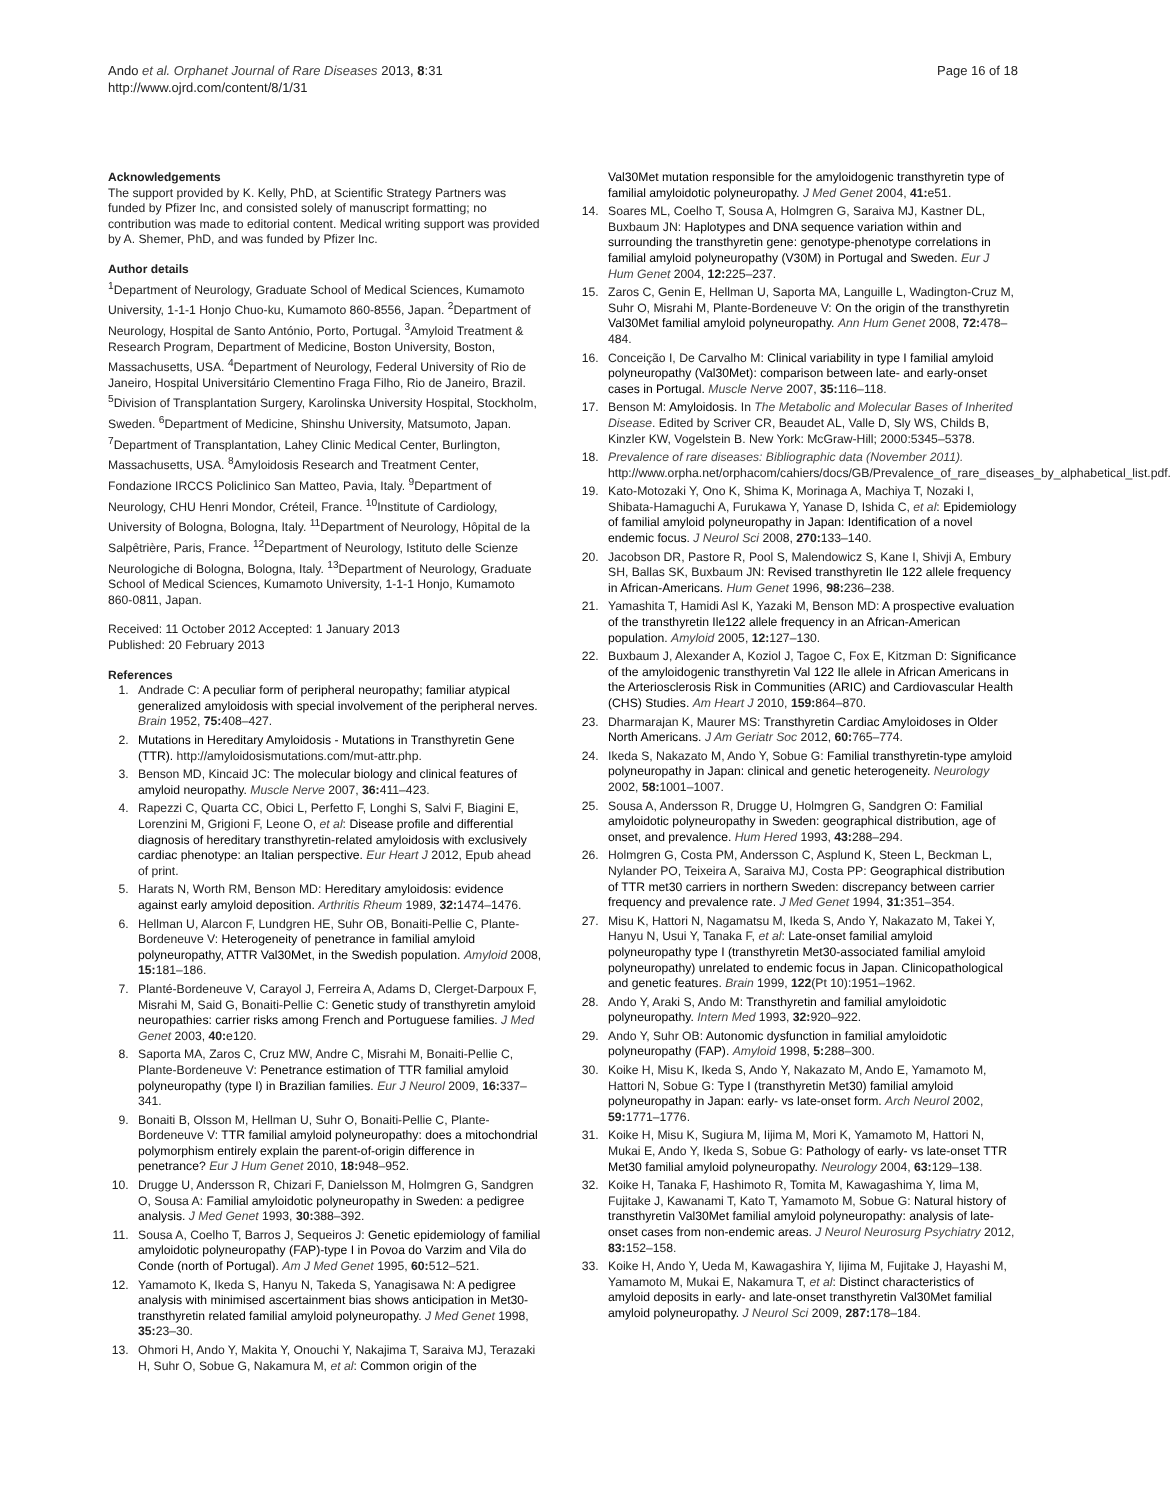Ando et al. Orphanet Journal of Rare Diseases 2013, 8:31
http://www.ojrd.com/content/8/1/31
Page 16 of 18
Acknowledgements
The support provided by K. Kelly, PhD, at Scientific Strategy Partners was funded by Pfizer Inc, and consisted solely of manuscript formatting; no contribution was made to editorial content. Medical writing support was provided by A. Shemer, PhD, and was funded by Pfizer Inc.
Author details
<sup>1</sup> Department of Neurology, Graduate School of Medical Sciences, Kumamoto University, 1-1-1 Honjo Chuo-ku, Kumamoto 860-8556, Japan. <sup>2</sup>Department of Neurology, Hospital de Santo António, Porto, Portugal. <sup>3</sup>Amyloid Treatment & Research Program, Department of Medicine, Boston University, Boston, Massachusetts, USA. <sup>4</sup>Department of Neurology, Federal University of Rio de Janeiro, Hospital Universitário Clementino Fraga Filho, Rio de Janeiro, Brazil. <sup>5</sup>Division of Transplantation Surgery, Karolinska University Hospital, Stockholm, Sweden. <sup>6</sup>Department of Medicine, Shinshu University, Matsumoto, Japan. <sup>7</sup>Department of Transplantation, Lahey Clinic Medical Center, Burlington, Massachusetts, USA. <sup>8</sup>Amyloidosis Research and Treatment Center, Fondazione IRCCS Policlinico San Matteo, Pavia, Italy. <sup>9</sup>Department of Neurology, CHU Henri Mondor, Créteil, France. <sup>10</sup>Institute of Cardiology, University of Bologna, Bologna, Italy. <sup>11</sup>Department of Neurology, Hôpital de la Salpêtrière, Paris, France. <sup>12</sup>Department of Neurology, Istituto delle Scienze Neurologiche di Bologna, Bologna, Italy. <sup>13</sup>Department of Neurology, Graduate School of Medical Sciences, Kumamoto University, 1-1-1 Honjo, Kumamoto 860-0811, Japan.
Received: 11 October 2012 Accepted: 1 January 2013
Published: 20 February 2013
References
1. Andrade C: A peculiar form of peripheral neuropathy; familiar atypical generalized amyloidosis with special involvement of the peripheral nerves. Brain 1952, 75: 408–427.
2. Mutations in Hereditary Amyloidosis - Mutations in Transthyretin Gene (TTR). http://amyloidosismutations.com/mut-attr.php.
3. Benson MD, Kincaid JC: The molecular biology and clinical features of amyloid neuropathy. Muscle Nerve 2007, 36: 411–423.
4. Rapezzi C, Quarta CC, Obici L, Perfetto F, Longhi S, Salvi F, Biagini E, Lorenzini M, Grigioni F, Leone O, et al: Disease profile and differential diagnosis of hereditary transthyretin-related amyloidosis with exclusively cardiac phenotype: an Italian perspective. Eur Heart J 2012, Epub ahead of print.
5. Harats N, Worth RM, Benson MD: Hereditary amyloidosis: evidence against early amyloid deposition. Arthritis Rheum 1989, 32: 1474–1476.
6. Hellman U, Alarcon F, Lundgren HE, Suhr OB, Bonaiti-Pellie C, Plante-Bordeneuve V: Heterogeneity of penetrance in familial amyloid polyneuropathy, ATTR Val30Met, in the Swedish population. Amyloid 2008, 15: 181–186.
7. Planté-Bordeneuve V, Carayol J, Ferreira A, Adams D, Clerget-Darpoux F, Misrahi M, Said G, Bonaiti-Pellie C: Genetic study of transthyretin amyloid neuropathies: carrier risks among French and Portuguese families. J Med Genet 2003, 40: e120.
8. Saporta MA, Zaros C, Cruz MW, Andre C, Misrahi M, Bonaiti-Pellie C, Plante-Bordeneuve V: Penetrance estimation of TTR familial amyloid polyneuropathy (type I) in Brazilian families. Eur J Neurol 2009, 16: 337–341.
9. Bonaiti B, Olsson M, Hellman U, Suhr O, Bonaiti-Pellie C, Plante-Bordeneuve V: TTR familial amyloid polyneuropathy: does a mitochondrial polymorphism entirely explain the parent-of-origin difference in penetrance? Eur J Hum Genet 2010, 18: 948–952.
10. Drugge U, Andersson R, Chizari F, Danielsson M, Holmgren G, Sandgren O, Sousa A: Familial amyloidotic polyneuropathy in Sweden: a pedigree analysis. J Med Genet 1993, 30: 388–392.
11. Sousa A, Coelho T, Barros J, Sequeiros J: Genetic epidemiology of familial amyloidotic polyneuropathy (FAP)-type I in Povoa do Varzim and Vila do Conde (north of Portugal). Am J Med Genet 1995, 60: 512–521.
12. Yamamoto K, Ikeda S, Hanyu N, Takeda S, Yanagisawa N: A pedigree analysis with minimised ascertainment bias shows anticipation in Met30-transthyretin related familial amyloid polyneuropathy. J Med Genet 1998, 35: 23–30.
13. Ohmori H, Ando Y, Makita Y, Onouchi Y, Nakajima T, Saraiva MJ, Terazaki H, Suhr O, Sobue G, Nakamura M, et al: Common origin of the
Val30Met mutation responsible for the amyloidogenic transthyretin type of familial amyloidotic polyneuropathy. J Med Genet 2004, 41: e51.
14. Soares ML, Coelho T, Sousa A, Holmgren G, Saraiva MJ, Kastner DL, Buxbaum JN: Haplotypes and DNA sequence variation within and surrounding the transthyretin gene: genotype-phenotype correlations in familial amyloid polyneuropathy (V30M) in Portugal and Sweden. Eur J Hum Genet 2004, 12: 225–237.
15. Zaros C, Genin E, Hellman U, Saporta MA, Languille L, Wadington-Cruz M, Suhr O, Misrahi M, Plante-Bordeneuve V: On the origin of the transthyretin Val30Met familial amyloid polyneuropathy. Ann Hum Genet 2008, 72: 478–484.
16. Conceição I, De Carvalho M: Clinical variability in type I familial amyloid polyneuropathy (Val30Met): comparison between late- and early-onset cases in Portugal. Muscle Nerve 2007, 35: 116–118.
17. Benson M: Amyloidosis. In The Metabolic and Molecular Bases of Inherited Disease. Edited by Scriver CR, Beaudet AL, Valle D, Sly WS, Childs B, Kinzler KW, Vogelstein B. New York: McGraw-Hill; 2000:5345–5378.
18. Prevalence of rare diseases: Bibliographic data (November 2011). http://www.orpha.net/orphacom/cahiers/docs/GB/Prevalence_of_rare_diseases_by_alphabetical_list.pdf.
19. Kato-Motozaki Y, Ono K, Shima K, Morinaga A, Machiya T, Nozaki I, Shibata-Hamaguchi A, Furukawa Y, Yanase D, Ishida C, et al: Epidemiology of familial amyloid polyneuropathy in Japan: Identification of a novel endemic focus. J Neurol Sci 2008, 270: 133–140.
20. Jacobson DR, Pastore R, Pool S, Malendowicz S, Kane I, Shivji A, Embury SH, Ballas SK, Buxbaum JN: Revised transthyretin Ile 122 allele frequency in African-Americans. Hum Genet 1996, 98: 236–238.
21. Yamashita T, Hamidi Asl K, Yazaki M, Benson MD: A prospective evaluation of the transthyretin Ile122 allele frequency in an African-American population. Amyloid 2005, 12: 127–130.
22. Buxbaum J, Alexander A, Koziol J, Tagoe C, Fox E, Kitzman D: Significance of the amyloidogenic transthyretin Val 122 Ile allele in African Americans in the Arteriosclerosis Risk in Communities (ARIC) and Cardiovascular Health (CHS) Studies. Am Heart J 2010, 159: 864–870.
23. Dharmarajan K, Maurer MS: Transthyretin Cardiac Amyloidoses in Older North Americans. J Am Geriatr Soc 2012, 60: 765–774.
24. Ikeda S, Nakazato M, Ando Y, Sobue G: Familial transthyretin-type amyloid polyneuropathy in Japan: clinical and genetic heterogeneity. Neurology 2002, 58: 1001–1007.
25. Sousa A, Andersson R, Drugge U, Holmgren G, Sandgren O: Familial amyloidotic polyneuropathy in Sweden: geographical distribution, age of onset, and prevalence. Hum Hered 1993, 43: 288–294.
26. Holmgren G, Costa PM, Andersson C, Asplund K, Steen L, Beckman L, Nylander PO, Teixeira A, Saraiva MJ, Costa PP: Geographical distribution of TTR met30 carriers in northern Sweden: discrepancy between carrier frequency and prevalence rate. J Med Genet 1994, 31: 351–354.
27. Misu K, Hattori N, Nagamatsu M, Ikeda S, Ando Y, Nakazato M, Takei Y, Hanyu N, Usui Y, Tanaka F, et al: Late-onset familial amyloid polyneuropathy type I (transthyretin Met30-associated familial amyloid polyneuropathy) unrelated to endemic focus in Japan. Clinicopathological and genetic features. Brain 1999, 122(Pt 10):1951–1962.
28. Ando Y, Araki S, Ando M: Transthyretin and familial amyloidotic polyneuropathy. Intern Med 1993, 32: 920–922.
29. Ando Y, Suhr OB: Autonomic dysfunction in familial amyloidotic polyneuropathy (FAP). Amyloid 1998, 5: 288–300.
30. Koike H, Misu K, Ikeda S, Ando Y, Nakazato M, Ando E, Yamamoto M, Hattori N, Sobue G: Type I (transthyretin Met30) familial amyloid polyneuropathy in Japan: early- vs late-onset form. Arch Neurol 2002, 59: 1771–1776.
31. Koike H, Misu K, Sugiura M, Iijima M, Mori K, Yamamoto M, Hattori N, Mukai E, Ando Y, Ikeda S, Sobue G: Pathology of early- vs late-onset TTR Met30 familial amyloid polyneuropathy. Neurology 2004, 63: 129–138.
32. Koike H, Tanaka F, Hashimoto R, Tomita M, Kawagashima Y, Iima M, Fujitake J, Kawanami T, Kato T, Yamamoto M, Sobue G: Natural history of transthyretin Val30Met familial amyloid polyneuropathy: analysis of late-onset cases from non-endemic areas. J Neurol Neurosurg Psychiatry 2012, 83: 152–158.
33. Koike H, Ando Y, Ueda M, Kawagashira Y, Iijima M, Fujitake J, Hayashi M, Yamamoto M, Mukai E, Nakamura T, et al: Distinct characteristics of amyloid deposits in early- and late-onset transthyretin Val30Met familial amyloid polyneuropathy. J Neurol Sci 2009, 287: 178–184.